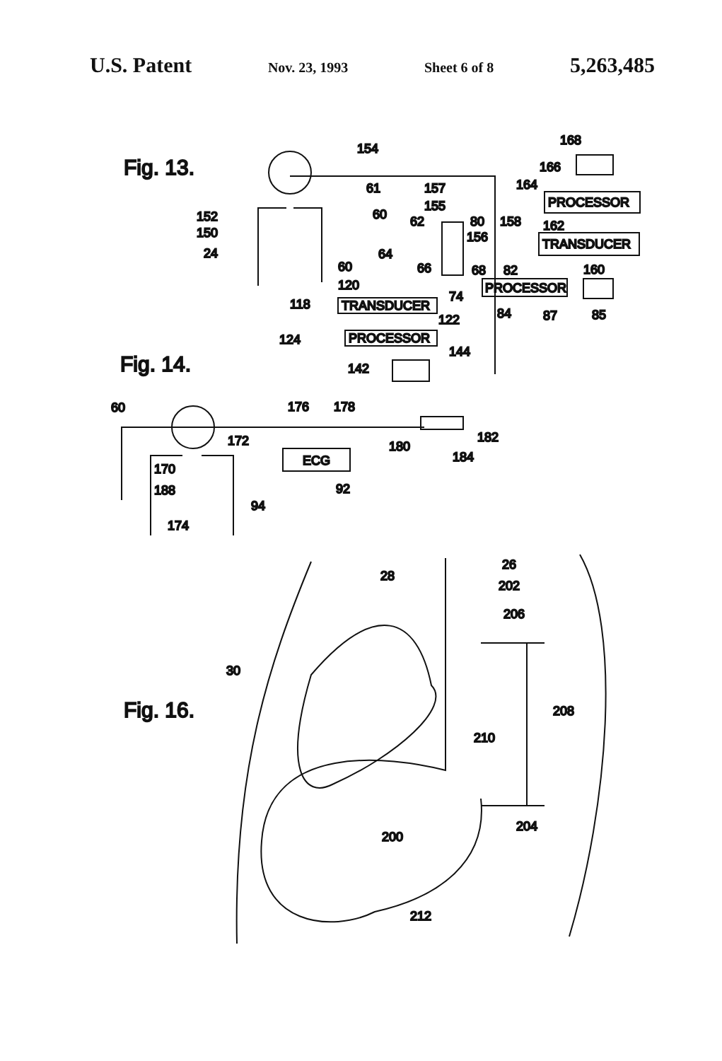U.S. Patent Nov. 23, 1993 Sheet 6 of 8 5,263,485
Fig. 13.
TRANSDUCER
PROCESSOR
PROCESSOR
PROCESSOR
TRANSDUCER
154
168
166
164
61
157
155
60
152
150
24
62
80
158
162
156
64
60
66
68
82
160
120
74
118
84
87
85
122
124
144
142
Fig. 14.
ECG
60
176
178
172
180
182
184
170
188
92
94
174
Fig. 16.
28
26
202
206
30
208
210
200
204
212